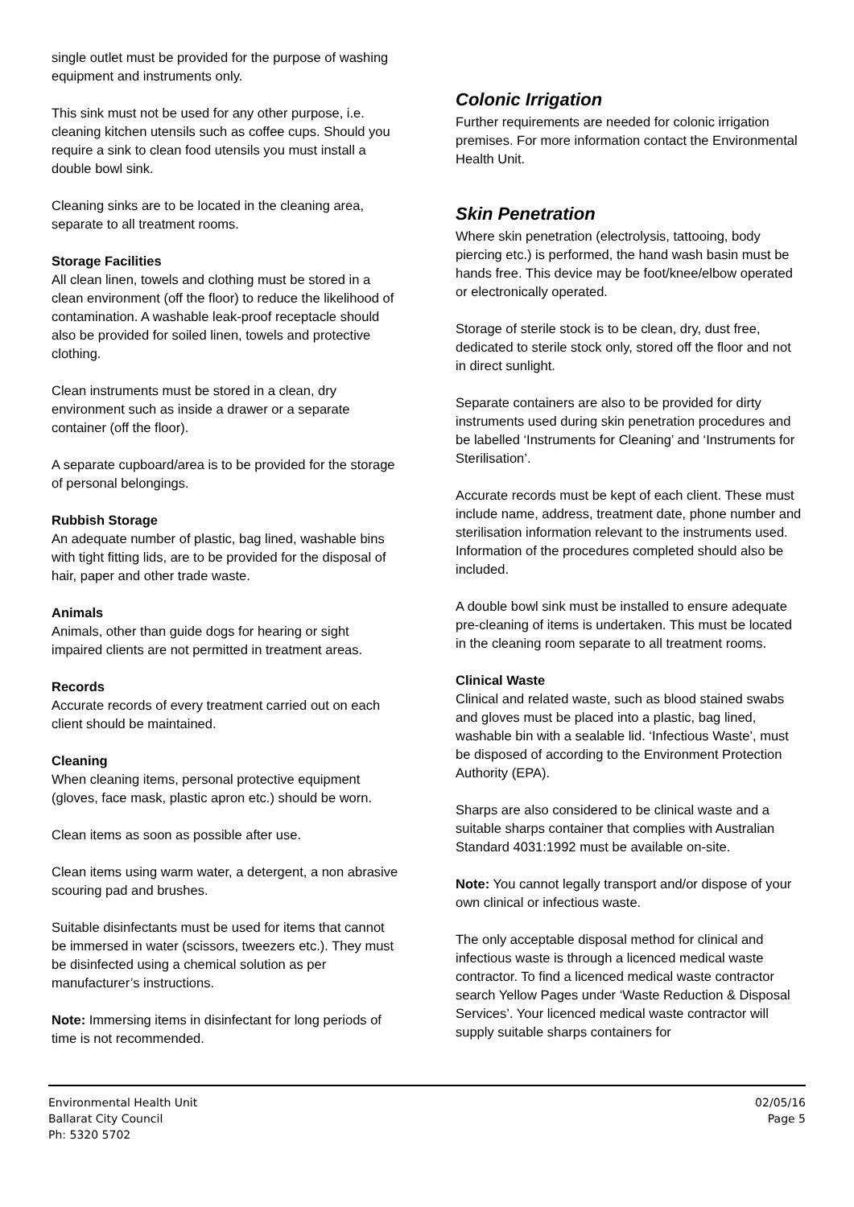single outlet must be provided for the purpose of washing equipment and instruments only.
This sink must not be used for any other purpose, i.e. cleaning kitchen utensils such as coffee cups. Should you require a sink to clean food utensils you must install a double bowl sink.
Cleaning sinks are to be located in the cleaning area, separate to all treatment rooms.
Storage Facilities
All clean linen, towels and clothing must be stored in a clean environment (off the floor) to reduce the likelihood of contamination. A washable leak-proof receptacle should also be provided for soiled linen, towels and protective clothing.
Clean instruments must be stored in a clean, dry environment such as inside a drawer or a separate container (off the floor).
A separate cupboard/area is to be provided for the storage of personal belongings.
Rubbish Storage
An adequate number of plastic, bag lined, washable bins with tight fitting lids, are to be provided for the disposal of hair, paper and other trade waste.
Animals
Animals, other than guide dogs for hearing or sight impaired clients are not permitted in treatment areas.
Records
Accurate records of every treatment carried out on each client should be maintained.
Cleaning
When cleaning items, personal protective equipment (gloves, face mask, plastic apron etc.) should be worn.
Clean items as soon as possible after use.
Clean items using warm water, a detergent, a non abrasive scouring pad and brushes.
Suitable disinfectants must be used for items that cannot be immersed in water (scissors, tweezers etc.). They must be disinfected using a chemical solution as per manufacturer’s instructions.
Note: Immersing items in disinfectant for long periods of time is not recommended.
Colonic Irrigation
Further requirements are needed for colonic irrigation premises. For more information contact the Environmental Health Unit.
Skin Penetration
Where skin penetration (electrolysis, tattooing, body piercing etc.) is performed, the hand wash basin must be hands free. This device may be foot/knee/elbow operated or electronically operated.
Storage of sterile stock is to be clean, dry, dust free, dedicated to sterile stock only, stored off the floor and not in direct sunlight.
Separate containers are also to be provided for dirty instruments used during skin penetration procedures and be labelled ‘Instruments for Cleaning’ and ‘Instruments for Sterilisation’.
Accurate records must be kept of each client. These must include name, address, treatment date, phone number and sterilisation information relevant to the instruments used. Information of the procedures completed should also be included.
A double bowl sink must be installed to ensure adequate pre-cleaning of items is undertaken. This must be located in the cleaning room separate to all treatment rooms.
Clinical Waste
Clinical and related waste, such as blood stained swabs and gloves must be placed into a plastic, bag lined, washable bin with a sealable lid. ‘Infectious Waste’, must be disposed of according to the Environment Protection Authority (EPA).
Sharps are also considered to be clinical waste and a suitable sharps container that complies with Australian Standard 4031:1992 must be available on-site.
Note: You cannot legally transport and/or dispose of your own clinical or infectious waste.
The only acceptable disposal method for clinical and infectious waste is through a licenced medical waste contractor. To find a licenced medical waste contractor search Yellow Pages under ‘Waste Reduction & Disposal Services’. Your licenced medical waste contractor will supply suitable sharps containers for
Environmental Health Unit
Ballarat City Council
Ph: 5320 5702
02/05/16
Page 5